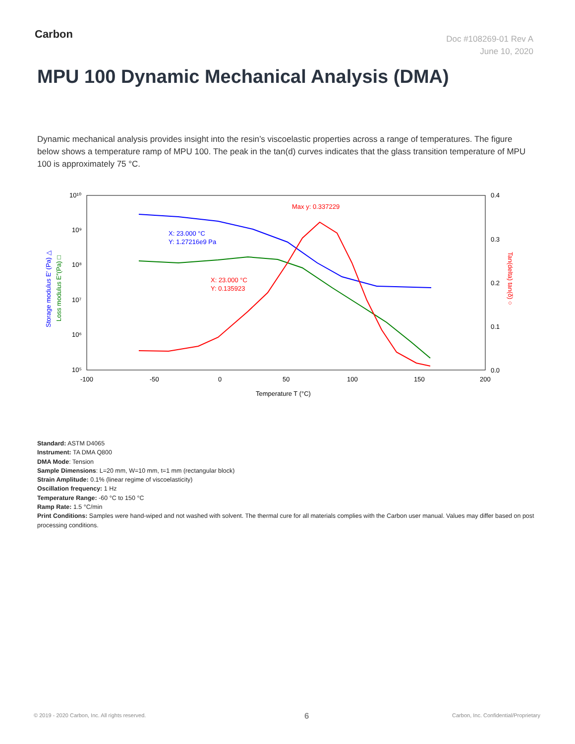Carbon
Doc #108269-01 Rev A
June 10, 2020
MPU 100 Dynamic Mechanical Analysis (DMA)
Dynamic mechanical analysis provides insight into the resin’s viscoelastic properties across a range of temperatures. The figure below shows a temperature ramp of MPU 100. The peak in the tan(d) curves indicates that the glass transition temperature of MPU 100 is approximately 75 °C.
10¹⁰
10⁹
10⁸
10⁷
10⁶
10⁵
0.4
0.3
0.2
0.1
0.0
-100
-50
0
50
100
150
200
Temperature T (°C)
Storage modulus E′ (Pa) △
Loss modulus E″(Pa) □
Tan(delta) tan(δ) ○
Max y: 0.337229
X: 23.000 °C
Y: 1.27216e9 Pa
X: 23.000 °C
Y: 0.135923
Standard: ASTM D4065
Instrument: TA DMA Q800
DMA Mode: Tension
Sample Dimensions: L=20 mm, W=10 mm, t=1 mm (rectangular block)
Strain Amplitude: 0.1% (linear regime of viscoelasticity)
Oscillation frequency: 1 Hz
Temperature Range: -60 °C to 150 °C
Ramp Rate: 1.5 °C/min
Print Conditions: Samples were hand-wiped and not washed with solvent. The thermal cure for all materials complies with the Carbon user manual. Values may differ based on post processing conditions.
© 2019 - 2020 Carbon, Inc. All rights reserved.
6
Carbon, Inc. Confidential/Proprietary